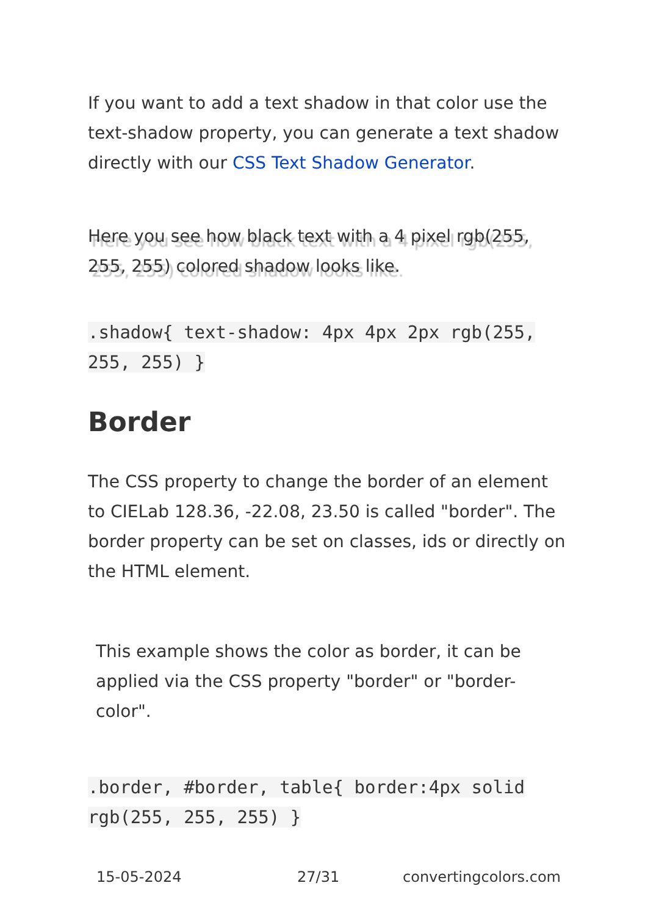If you want to add a text shadow in that color use the text-shadow property, you can generate a text shadow directly with our CSS Text Shadow Generator.
Here you see how black text with a 4 pixel rgb(255, 255, 255) colored shadow looks like.
.shadow{ text-shadow: 4px 4px 2px rgb(255, 255, 255) }
Border
The CSS property to change the border of an element to CIELab 128.36, -22.08, 23.50 is called "border". The border property can be set on classes, ids or directly on the HTML element.
This example shows the color as border, it can be applied via the CSS property "border" or "border-color".
.border, #border, table{ border:4px solid rgb(255, 255, 255) }
15-05-2024 27/31 convertingcolors.com